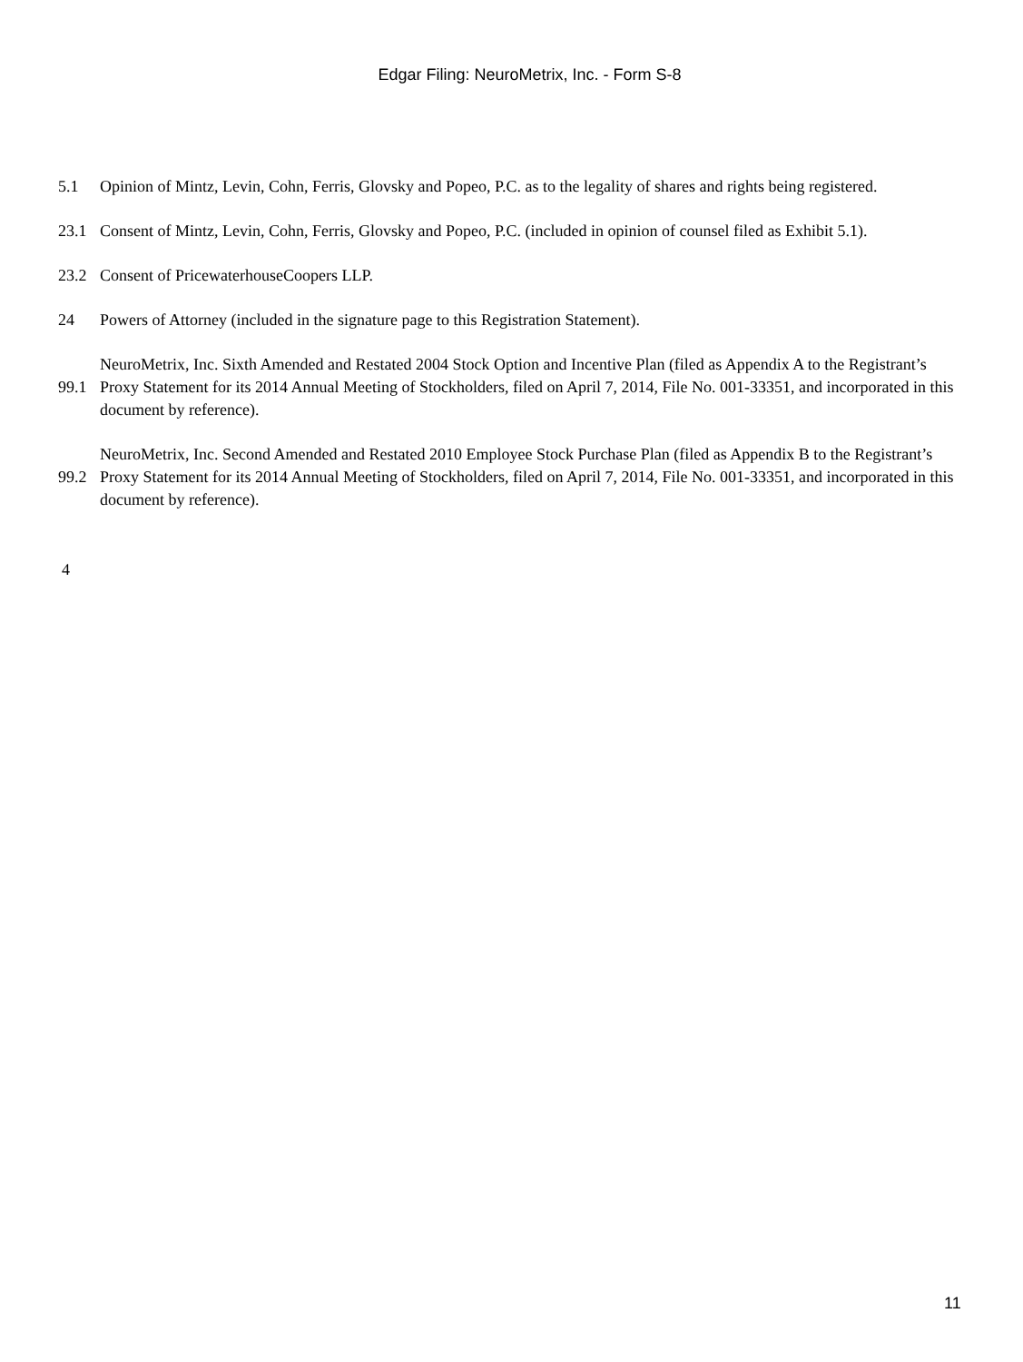Edgar Filing: NeuroMetrix, Inc. - Form S-8
| 5.1 | Opinion of Mintz, Levin, Cohn, Ferris, Glovsky and Popeo, P.C. as to the legality of shares and rights being registered. |
| 23.1 | Consent of Mintz, Levin, Cohn, Ferris, Glovsky and Popeo, P.C. (included in opinion of counsel filed as Exhibit 5.1). |
| 23.2 | Consent of PricewaterhouseCoopers LLP. |
| 24 | Powers of Attorney (included in the signature page to this Registration Statement). |
| 99.1 | NeuroMetrix, Inc. Sixth Amended and Restated 2004 Stock Option and Incentive Plan (filed as Appendix A to the Registrant’s Proxy Statement for its 2014 Annual Meeting of Stockholders, filed on April 7, 2014, File No. 001-33351, and incorporated in this document by reference). |
| 99.2 | NeuroMetrix, Inc. Second Amended and Restated 2010 Employee Stock Purchase Plan (filed as Appendix B to the Registrant’s Proxy Statement for its 2014 Annual Meeting of Stockholders, filed on April 7, 2014, File No. 001-33351, and incorporated in this document by reference). |
4
11